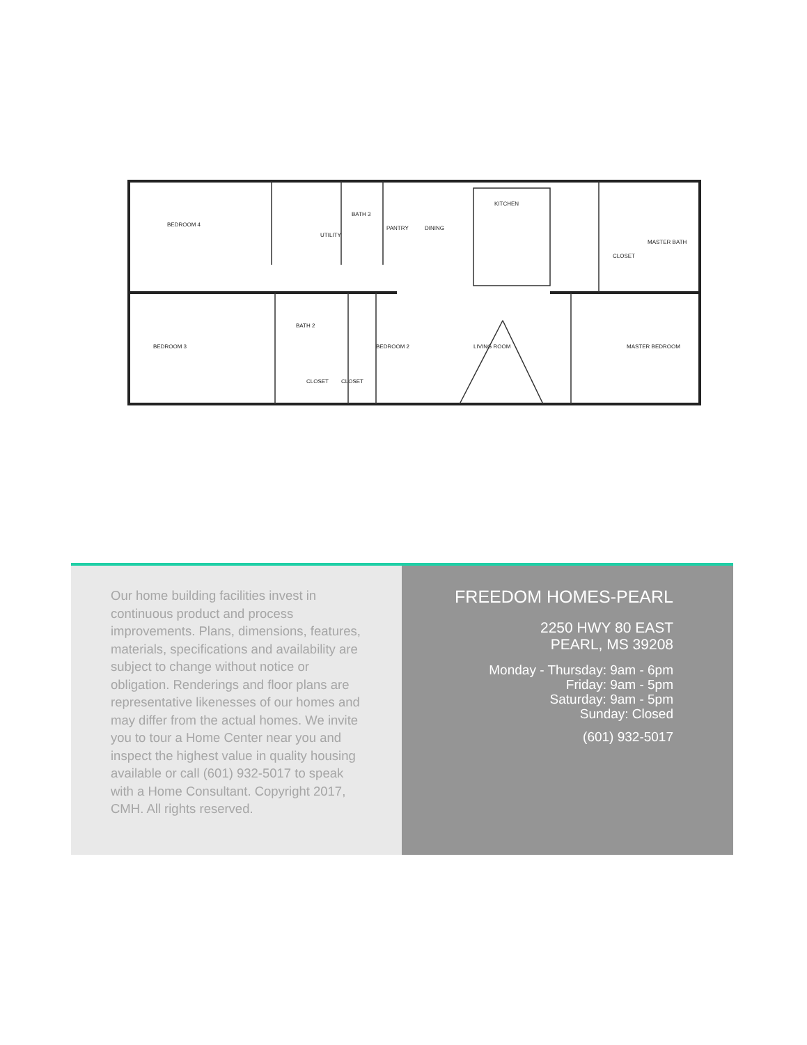BEDROOM 4
UTILITY
BATH 3
PANTRY
DINING
KITCHEN
CLOSET
MASTER BATH
BEDROOM 3
BATH 2
CLOSET
CLOSET
BEDROOM 2
LIVING ROOM
MASTER BEDROOM
Our home building facilities invest in continuous product and process improvements. Plans, dimensions, features, materials, specifications and availability are subject to change without notice or obligation. Renderings and floor plans are representative likenesses of our homes and may differ from the actual homes. We invite you to tour a Home Center near you and inspect the highest value in quality housing available or call (601) 932-5017 to speak with a Home Consultant. Copyright 2017, CMH. All rights reserved.
FREEDOM HOMES-PEARL
2250 HWY 80 EAST
PEARL, MS 39208
Monday - Thursday: 9am - 6pm
Friday: 9am - 5pm
Saturday: 9am - 5pm
Sunday: Closed
(601) 932-5017